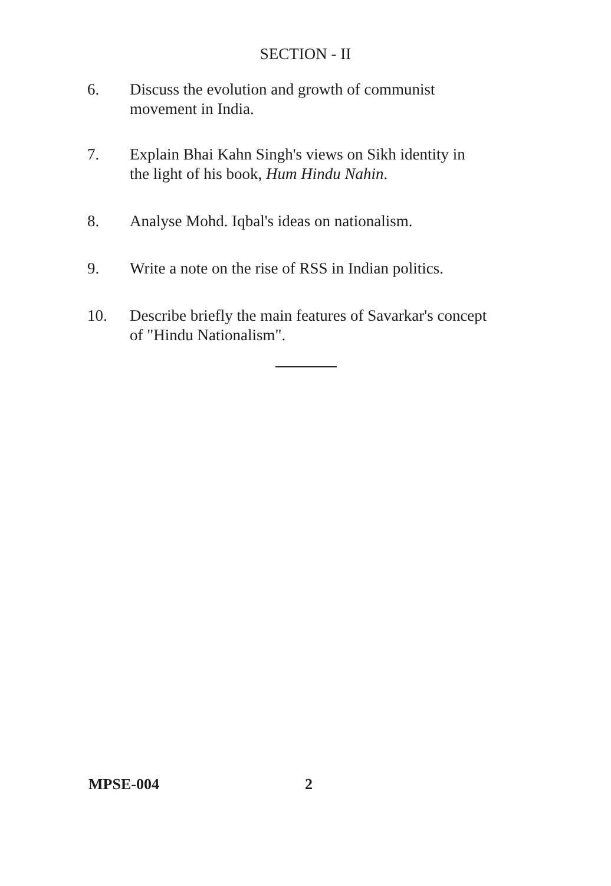SECTION - II
6. Discuss the evolution and growth of communist movement in India.
7. Explain Bhai Kahn Singh's views on Sikh identity in the light of his book, Hum Hindu Nahin.
8. Analyse Mohd. Iqbal's ideas on nationalism.
9. Write a note on the rise of RSS in Indian politics.
10. Describe briefly the main features of Savarkar's concept of "Hindu Nationalism".
MPSE-004 2